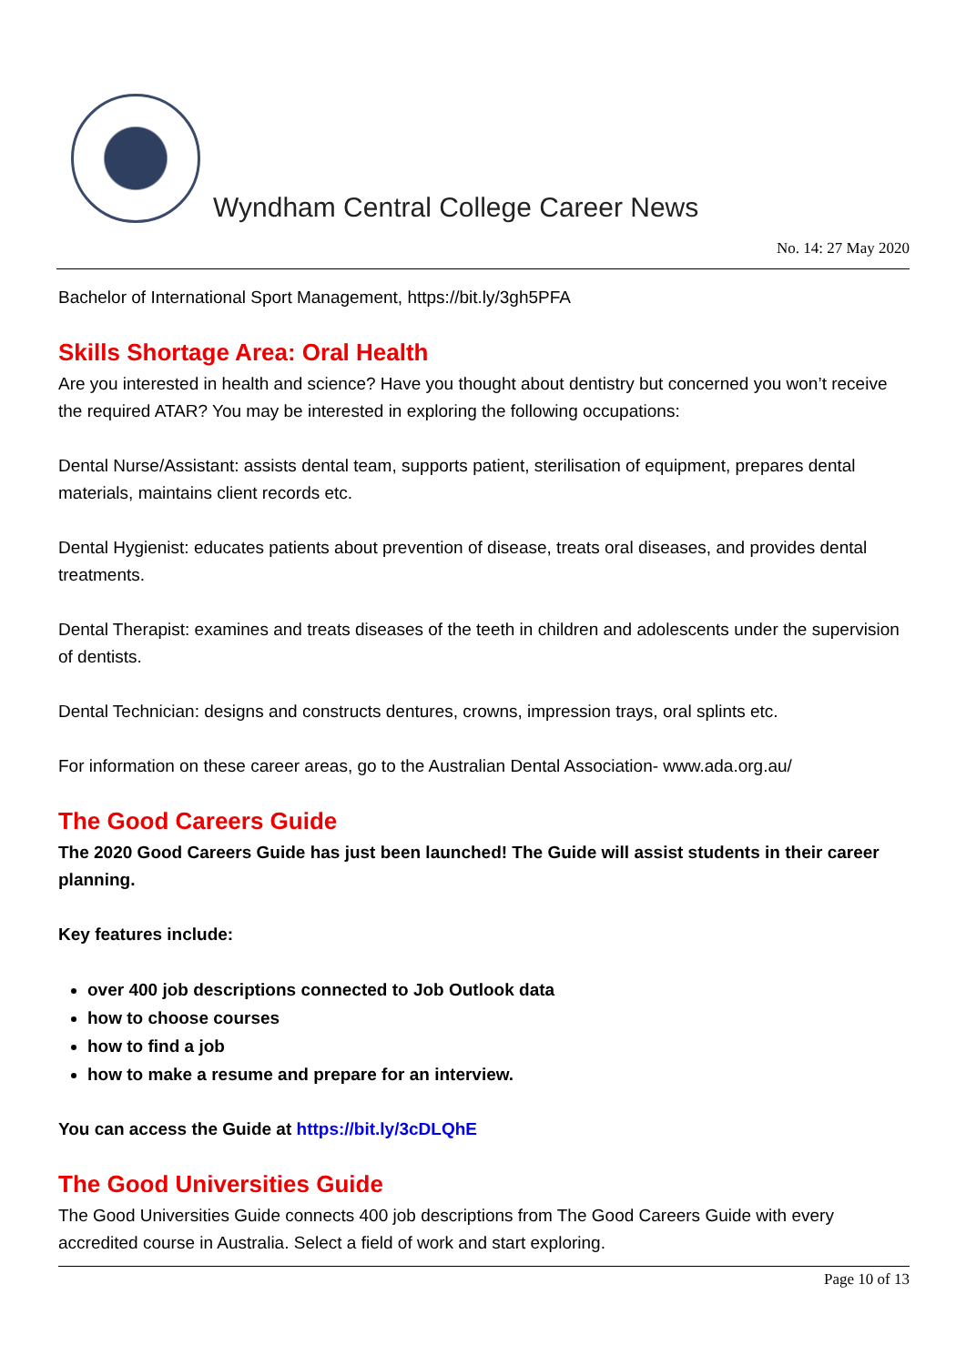Wyndham Central College Career News
No. 14: 27 May 2020
Bachelor of International Sport Management, https://bit.ly/3gh5PFA
Skills Shortage Area: Oral Health
Are you interested in health and science? Have you thought about dentistry but concerned you won’t receive the required ATAR? You may be interested in exploring the following occupations:
Dental Nurse/Assistant: assists dental team, supports patient, sterilisation of equipment, prepares dental materials, maintains client records etc.
Dental Hygienist: educates patients about prevention of disease, treats oral diseases, and provides dental treatments.
Dental Therapist: examines and treats diseases of the teeth in children and adolescents under the supervision of dentists.
Dental Technician: designs and constructs dentures, crowns, impression trays, oral splints etc.
For information on these career areas, go to the Australian Dental Association- www.ada.org.au/
The Good Careers Guide
The 2020 Good Careers Guide has just been launched! The Guide will assist students in their career planning.
Key features include:
over 400 job descriptions connected to Job Outlook data
how to choose courses
how to find a job
how to make a resume and prepare for an interview.
You can access the Guide at https://bit.ly/3cDLQhE
The Good Universities Guide
The Good Universities Guide connects 400 job descriptions from The Good Careers Guide with every accredited course in Australia. Select a field of work and start exploring.
Page 10 of 13